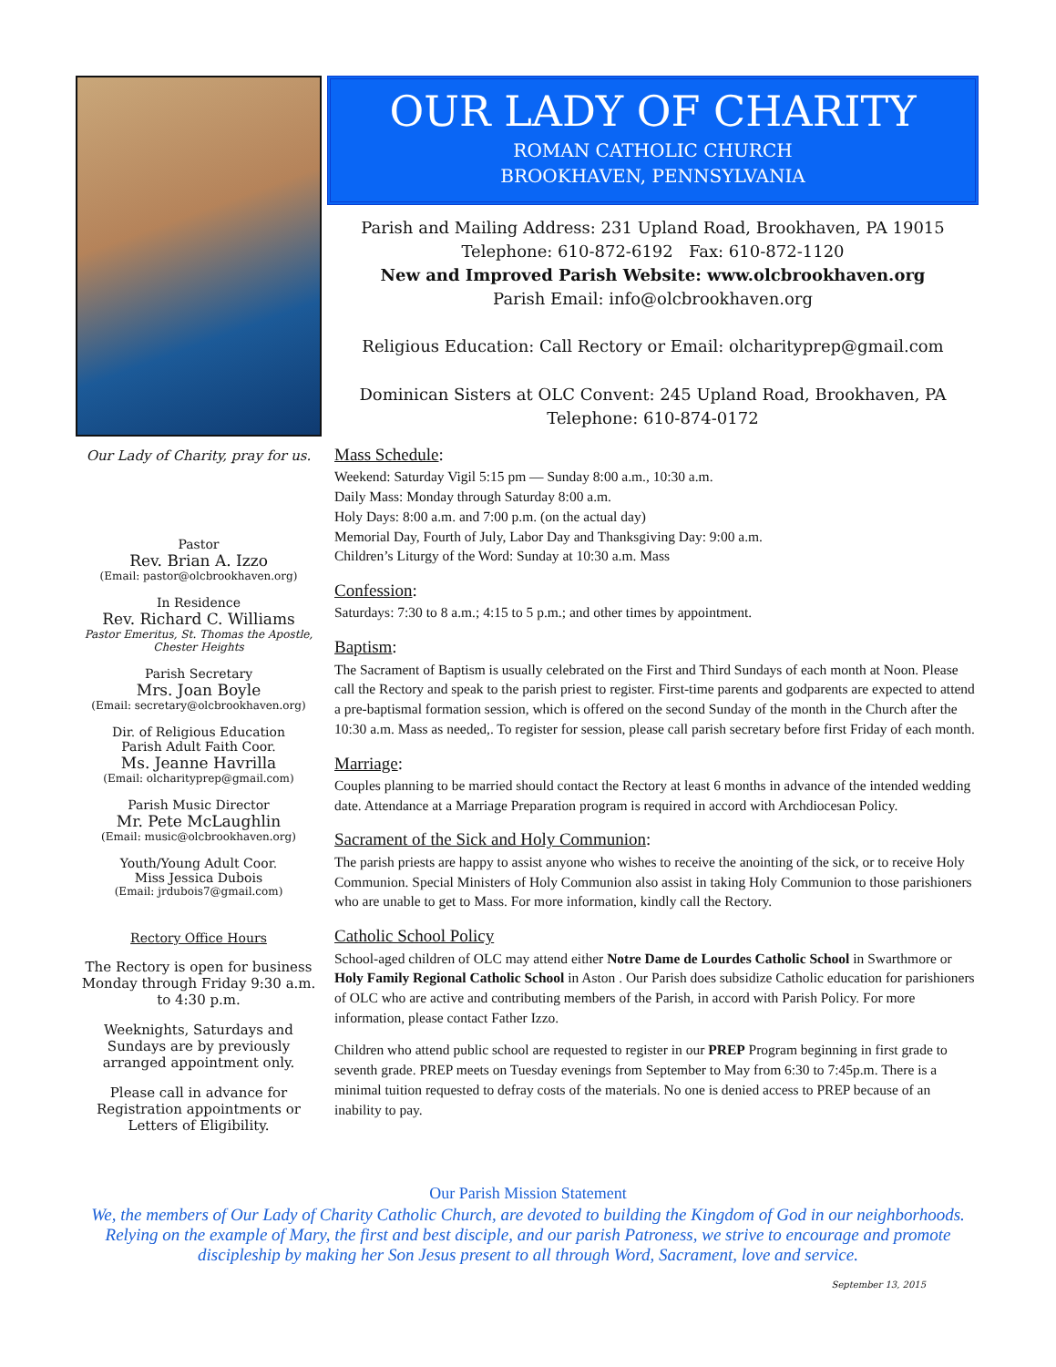Our Lady of Charity, pray for us.
Pastor
Rev. Brian A. Izzo
(Email: pastor@olcbrookhaven.org)
In Residence
Rev. Richard C. Williams
Pastor Emeritus, St. Thomas the Apostle, Chester Heights
Parish Secretary
Mrs. Joan Boyle
(Email: secretary@olcbrookhaven.org)
Dir. of Religious Education
Parish Adult Faith Coor.
Ms. Jeanne Havrilla
(Email: olcharityprep@gmail.com)
Parish Music Director
Mr. Pete McLaughlin
(Email: music@olcbrookhaven.org)
Youth/Young Adult Coor.
Miss Jessica Dubois
(Email: jrdubois7@gmail.com)
Rectory Office Hours
The Rectory is open for business Monday through Friday 9:30 a.m. to 4:30 p.m.
Weeknights, Saturdays and Sundays are by previously arranged appointment only.
Please call in advance for Registration appointments or Letters of Eligibility.
OUR LADY OF CHARITY
ROMAN CATHOLIC CHURCH
BROOKHAVEN, PENNSYLVANIA
Parish and Mailing Address: 231 Upland Road, Brookhaven, PA 19015
Telephone: 610-872-6192 Fax: 610-872-1120
New and Improved Parish Website: www.olcbrookhaven.org
Parish Email: info@olcbrookhaven.org
Religious Education: Call Rectory or Email: olcharityprep@gmail.com
Dominican Sisters at OLC Convent: 245 Upland Road, Brookhaven, PA
Telephone: 610-874-0172
Mass Schedule:
Weekend: Saturday Vigil 5:15 pm — Sunday 8:00 a.m., 10:30 a.m.
Daily Mass: Monday through Saturday 8:00 a.m.
Holy Days: 8:00 a.m. and 7:00 p.m. (on the actual day)
Memorial Day, Fourth of July, Labor Day and Thanksgiving Day: 9:00 a.m.
Children’s Liturgy of the Word: Sunday at 10:30 a.m. Mass
Confession:
Saturdays: 7:30 to 8 a.m.; 4:15 to 5 p.m.; and other times by appointment.
Baptism:
The Sacrament of Baptism is usually celebrated on the First and Third Sundays of each month at Noon. Please call the Rectory and speak to the parish priest to register. First-time parents and godparents are expected to attend a pre-baptismal formation session, which is offered on the second Sunday of the month in the Church after the 10:30 a.m. Mass as needed,. To register for session, please call parish secretary before first Friday of each month.
Marriage:
Couples planning to be married should contact the Rectory at least 6 months in advance of the intended wedding date. Attendance at a Marriage Preparation program is required in accord with Archdiocesan Policy.
Sacrament of the Sick and Holy Communion:
The parish priests are happy to assist anyone who wishes to receive the anointing of the sick, or to receive Holy Communion. Special Ministers of Holy Communion also assist in taking Holy Communion to those parishioners who are unable to get to Mass. For more information, kindly call the Rectory.
Catholic School Policy
School-aged children of OLC may attend either Notre Dame de Lourdes Catholic School in Swarthmore or Holy Family Regional Catholic School in Aston . Our Parish does subsidize Catholic education for parishioners of OLC who are active and contributing members of the Parish, in accord with Parish Policy. For more information, please contact Father Izzo.
Children who attend public school are requested to register in our PREP Program beginning in first grade to seventh grade. PREP meets on Tuesday evenings from September to May from 6:30 to 7:45p.m. There is a minimal tuition requested to defray costs of the materials. No one is denied access to PREP because of an inability to pay.
Our Parish Mission Statement
We, the members of Our Lady of Charity Catholic Church, are devoted to building the Kingdom of God in our neighborhoods. Relying on the example of Mary, the first and best disciple, and our parish Patroness, we strive to encourage and promote discipleship by making her Son Jesus present to all through Word, Sacrament, love and service.
September 13, 2015